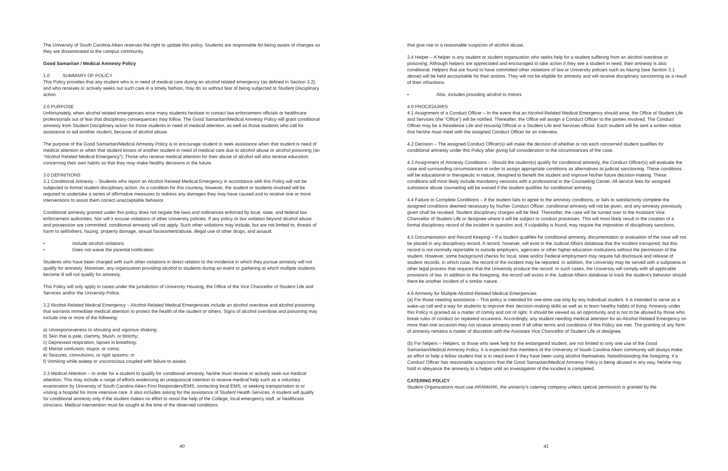The University of South Carolina Aiken reserves the right to update this policy. Students are responsible for being aware of changes as they are disseminated to the campus community.
Good Samaritan / Medical Amnesty Policy
1.0 SUMMARY OF POLICY
This Policy provides that any student who is in need of medical care during an alcohol related emergency (as defined in Section 3.2), and who receives or actively seeks out such care in a timely fashion, may do so without fear of being subjected to Student Disciplinary action.
2.0 PURPOSE
Unfortunately, when alcohol related emergencies arise many students hesitate to contact law enforcement officials or healthcare professionals out of fear that disciplinary consequences may follow. The Good Samaritan/Medical Amnesty Policy will grant conditional amnesty from Student Disciplinary action for those students in need of medical attention, as well as those students who call for assistance to aid another student, because of alcohol abuse.
The purpose of the Good Samaritan/Medical Amnesty Policy is to encourage student to seek assistance when that student is need of medical attention or when that student knows of another student in need of medical care due to alcohol abuse or alcohol poisoning (an “Alcohol Related Medical Emergency”). Those who receive medical attention for their abuse of alcohol will also receive education concerning their own habits so that they may make healthy decisions in the future.
3.0 DEFINITIONS
3.1 Conditional Amnesty – Students who report an Alcohol Related Medical Emergency in accordance with this Policy will not be subjected to formal student disciplinary action. As a condition for this courtesy, however, the student or students involved will be required to undertake a series of affirmative measures to redress any damages they may have caused and to receive one or more interventions to assist them correct unacceptable behavior.
Conditional amnesty granted under this policy does not negate the laws and ordinances enforced by local, state, and federal law enforcement authorities. Nor will it excuse violations of other University policies. If any policy or law violation beyond alcohol abuse and possession are committed, conditional amnesty will not apply. Such other violations may include, but are not limited to, threats of harm to self/others, hazing, property damage, sexual harassment/abuse, illegal use of other drugs, and assault.
• Include alcohol violations
• Does not waive the parental notification
Students who have been charged with such other violations in direct relation to the incidence in which they pursue amnesty will not qualify for amnesty. Moreover, any organization providing alcohol to students during an event or gathering at which multiple students become ill will not qualify for amnesty.
This Policy will only apply in cases under the jurisdiction of University Housing, the Office of the Vice Chancellor of Student Life and Services and/or the University Police.
3.2 Alcohol-Related Medical Emergency – Alcohol-Related Medical Emergencies include an alcohol overdose and alcohol poisoning that warrants immediate medical attention to protect the health of the student or others. Signs of alcohol overdose and poisoning may include one or more of the following:
a) Unresponsiveness to shouting and vigorous shaking;
b) Skin that is pale, clammy, bluish, or blotchy;
c) Depressed respiration, lapses in breathing;
d) Mental confusion, stupor, or coma;
e) Seizures, convulsions, or rigid spasms; or
f) Vomiting while asleep or unconscious coupled with failure to awake.
3.3 Medical Attention – In order for a student to qualify for conditional amnesty, he/she must receive or actively seek out medical attention. This may include a range of efforts evidencing an unequivocal intention to receive medical help such as a voluntary examination by University of South Carolina Aiken First Responders/EMS, contacting local EMS, or seeking transportation to or visiting a hospital for more intensive care. It also includes asking for the assistance of Student Health Services. A student will qualify for conditional amnesty only if the student makes no effort to resist the help of the College, local emergency staff, or healthcare clinicians. Medical intervention must be sought at the time of the observed conditions
40
that give rise to a reasonable suspicion of alcohol abuse.
3.4 Helper – A helper is any student or student organization who seeks help for a student suffering from an alcohol overdose or poisoning. Although helpers are appreciated and encouraged to take action if they see a student in need, their amnesty is also conditional. Helpers that are found to have committed other violations of law or University policies such as hazing (see Section 3.1 above) will be held accountable for their actions. They will not be eligible for amnesty and will receive disciplinary sanctioning as a result of their infractions.
• Also, includes providing alcohol to minors
4.0 PROCEDURES
4.1 Assignment of a Conduct Officer – In the event that an Alcohol-Related Medical Emergency should arise, the Office of Student Life and Services (the “Office”) will be notified. Thereafter, the Office will assign a Conduct Officer to the parties involved. The Conduct Officer may be a Residence Life and Housing Official or a Student Life and Services official. Each student will be sent a written notice that he/she must meet with the assigned Conduct Officer for an interview.
4.2 Decision – The assigned Conduct Officer(s) will make the decision of whether or not each concerned student qualifies for conditional amnesty under this Policy after giving full consideration to the circumstances of the case.
4.3 Assignment of Amnesty Conditions – Should the student(s) qualify for conditional amnesty, the Conduct Officer(s) will evaluate the case and surrounding circumstances in order to assign appropriate conditions as alternatives to judicial sanctioning. These conditions will be educational or therapeutic in nature, designed to benefit the student and improve his/her future decision-making. These conditions will most likely include mandatory sessions with a professional in the Counseling Center. All service fees for assigned substance abuse counseling will be waived if the student qualifies for conditional amnesty.
4.4 Failure to Complete Conditions – If the student fails to agree to the amnesty conditions, or fails to satisfactorily complete the assigned conditions deemed necessary by his/her Conduct Officer, conditional amnesty will not be given, and any amnesty previously given shall be revoked. Student disciplinary charges will be filed. Thereafter, the case will be turned over to the Assistant Vice Chancellor of Student Life or designee where it will be subject to conduct processes. This will most likely result in the creation of a formal disciplinary record of the incident in question and, if culpability is found, may require the imposition of disciplinary sanctions.
4.5 Documentation and Record Keeping – If a student qualifies for conditional amnesty, documentation or evaluation of the case will not be placed in any disciplinary record. A record, however, will exist in the Judicial Affairs database that the incident transpired, but this record is not normally reportable to outside employers, agencies or other higher education institutions without the permission of the student. However, some background checks for local, state and/or Federal employment may require full disclosure and release of student records, in which case, the record of the incident may be reported. In addition, the University may be served with a subpoena or other legal process that requires that the University produce the record. In such cases, the University will comply with all applicable provisions of law. In addition to the foregoing, the record will exists in the Judicial Affairs database to track the student’s behavior should there be another incident of a similar nature.
4.6 Amnesty for Multiple Alcohol-Related Medical Emergencies
(a) For those needing assistance – This policy is intended for one-time use only by any individual student. It is intended to serve as a wake-up call and a way for students to improve their decision-making skills as well as to learn healthy habits of living. Amnesty under this Policy is granted as a matter of comity and not of right. It should be viewed as an opportunity and is not to be abused by those who break rules of conduct on repeated occasions. Accordingly, any student needing medical attention for an Alcohol Related Emergency on more than one occasion may not receive amnesty even if all other terms and conditions of this Policy are met. The granting of any form of amnesty remains a matter of discretion with the Assistant Vice Chancellor of Student Life or designee.
(b) For helpers – Helpers, or those who seek help for the endangered student, are not limited to only one use of the Good Samaritan/Medical Amnesty Policy. It is expected that members of the University of South Carolina Aiken community will always make an effort to help a fellow student that is in need even if they have been using alcohol themselves. Notwithstanding the foregoing, if a Conduct Officer has reasonable suspicions that the Good Samaritan/Medical Amnesty Policy is being abused in any way, he/she may hold in abeyance the amnesty to a helper until an investigation of the incident is completed.
CATERING POLICY
Student Organizations must use ARAMARK, the univerity’s catering company unless special permission is granted by the
41